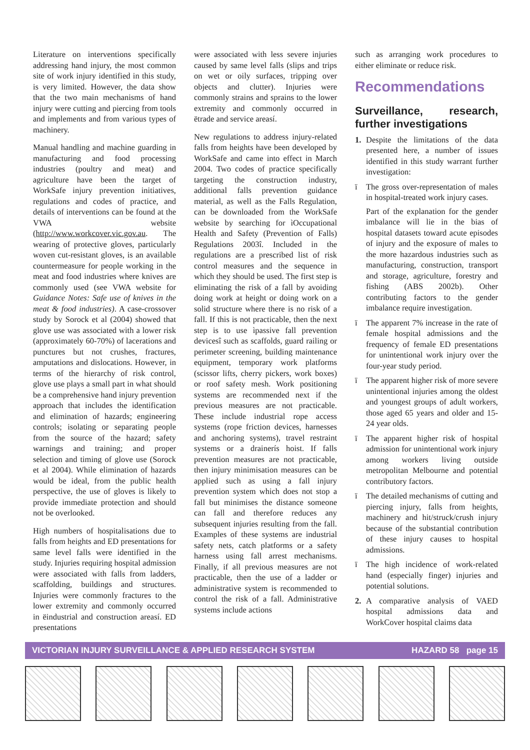Literature on interventions specifically addressing hand injury, the most common site of work injury identified in this study, is very limited. However, the data show that the two main mechanisms of hand injury were cutting and piercing from tools and implements and from various types of machinery.
Manual handling and machine guarding in manufacturing and food processing industries (poultry and meat) and agriculture have been the target of WorkSafe injury prevention initiatives, regulations and codes of practice, and details of interventions can be found at the VWA website (http://www.workcover.vic.gov.au. The wearing of protective gloves, particularly woven cut-resistant gloves, is an available countermeasure for people working in the meat and food industries where knives are commonly used (see VWA website for Guidance Notes: Safe use of knives in the meat & food industries). A case-crossover study by Sorock et al (2004) showed that glove use was associated with a lower risk (approximately 60-70%) of lacerations and punctures but not crushes, fractures, amputations and dislocations. However, in terms of the hierarchy of risk control, glove use plays a small part in what should be a comprehensive hand injury prevention approach that includes the identification and elimination of hazards; engineering controls; isolating or separating people from the source of the hazard; safety warnings and training; and proper selection and timing of glove use (Sorock et al 2004). While elimination of hazards would be ideal, from the public health perspective, the use of gloves is likely to provide immediate protection and should not be overlooked.
High numbers of hospitalisations due to falls from heights and ED presentations for same level falls were identified in the study. Injuries requiring hospital admission were associated with falls from ladders, scaffolding, buildings and structures. Injuries were commonly fractures to the lower extremity and commonly occurred in ëindustrial and construction areasí. ED presentations
were associated with less severe injuries caused by same level falls (slips and trips on wet or oily surfaces, tripping over objects and clutter). Injuries were commonly strains and sprains to the lower extremity and commonly occurred in ëtrade and service areasí.
New regulations to address injury-related falls from heights have been developed by WorkSafe and came into effect in March 2004. Two codes of practice specifically targeting the construction industry, additional falls prevention guidance material, as well as the Falls Regulation, can be downloaded from the WorkSafe website by searching for ìOccupational Health and Safety (Prevention of Falls) Regulations 2003î. Included in the regulations are a prescribed list of risk control measures and the sequence in which they should be used. The first step is eliminating the risk of a fall by avoiding doing work at height or doing work on a solid structure where there is no risk of a fall. If this is not practicable, then the next step is to use ìpassive fall prevention devicesî such as scaffolds, guard railing or perimeter screening, building maintenance equipment, temporary work platforms (scissor lifts, cherry pickers, work boxes) or roof safety mesh. Work positioning systems are recommended next if the previous measures are not practicable. These include industrial rope access systems (rope friction devices, harnesses and anchoring systems), travel restraint systems or a drainerís hoist. If falls prevention measures are not practicable, then injury minimisation measures can be applied such as using a fall injury prevention system which does not stop a fall but minimises the distance someone can fall and therefore reduces any subsequent injuries resulting from the fall. Examples of these systems are industrial safety nets, catch platforms or a safety harness using fall arrest mechanisms. Finally, if all previous measures are not practicable, then the use of a ladder or administrative system is recommended to control the risk of a fall. Administrative systems include actions
such as arranging work procedures to either eliminate or reduce risk.
Recommendations
Surveillance, research, further investigations
1. Despite the limitations of the data presented here, a number of issues identified in this study warrant further investigation:
ï The gross over-representation of males in hospital-treated work injury cases.
Part of the explanation for the gender imbalance will lie in the bias of hospital datasets toward acute episodes of injury and the exposure of males to the more hazardous industries such as manufacturing, construction, transport and storage, agriculture, forestry and fishing (ABS 2002b). Other contributing factors to the gender imbalance require investigation.
ï The apparent 7% increase in the rate of female hospital admissions and the frequency of female ED presentations for unintentional work injury over the four-year study period.
ï The apparent higher risk of more severe unintentional injuries among the oldest and youngest groups of adult workers, those aged 65 years and older and 15-24 year olds.
ï The apparent higher risk of hospital admission for unintentional work injury among workers living outside metropolitan Melbourne and potential contributory factors.
ï The detailed mechanisms of cutting and piercing injury, falls from heights, machinery and hit/struck/crush injury because of the substantial contribution of these injury causes to hospital admissions.
ï The high incidence of work-related hand (especially finger) injuries and potential solutions.
2. A comparative analysis of VAED hospital admissions data and WorkCover hospital claims data
VICTORIAN INJURY SURVEILLANCE & APPLIED RESEARCH SYSTEM HAZARD 58 page 15